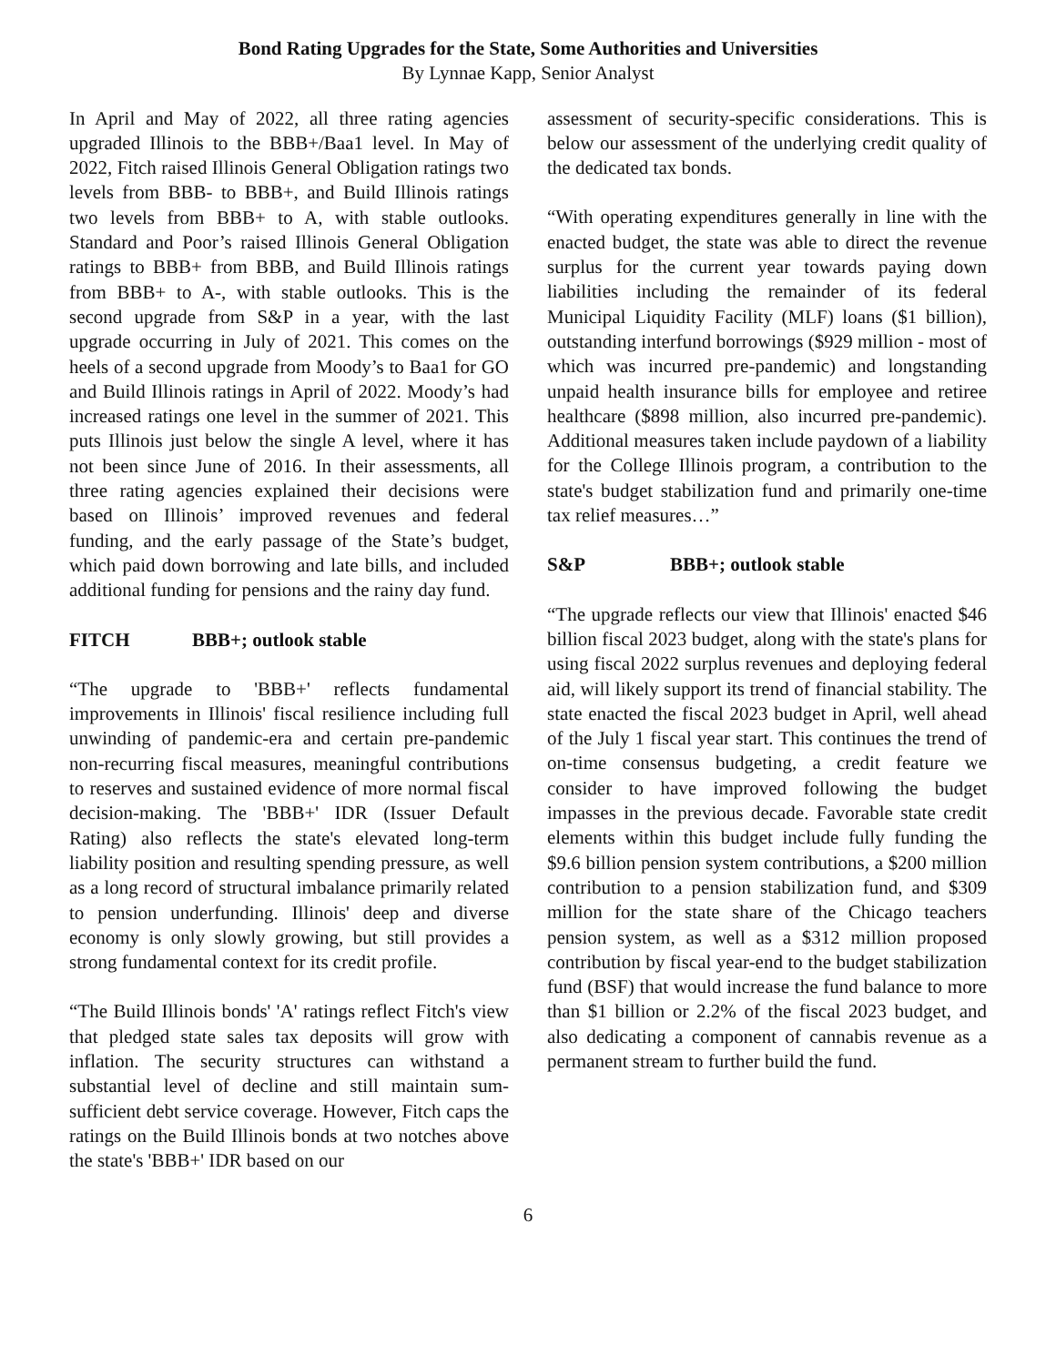Bond Rating Upgrades for the State, Some Authorities and Universities
By Lynnae Kapp, Senior Analyst
In April and May of 2022, all three rating agencies upgraded Illinois to the BBB+/Baa1 level. In May of 2022, Fitch raised Illinois General Obligation ratings two levels from BBB- to BBB+, and Build Illinois ratings two levels from BBB+ to A, with stable outlooks. Standard and Poor’s raised Illinois General Obligation ratings to BBB+ from BBB, and Build Illinois ratings from BBB+ to A-, with stable outlooks. This is the second upgrade from S&P in a year, with the last upgrade occurring in July of 2021. This comes on the heels of a second upgrade from Moody’s to Baa1 for GO and Build Illinois ratings in April of 2022. Moody’s had increased ratings one level in the summer of 2021. This puts Illinois just below the single A level, where it has not been since June of 2016. In their assessments, all three rating agencies explained their decisions were based on Illinois’ improved revenues and federal funding, and the early passage of the State’s budget, which paid down borrowing and late bills, and included additional funding for pensions and the rainy day fund.
FITCH BBB+; outlook stable
“The upgrade to 'BBB+' reflects fundamental improvements in Illinois' fiscal resilience including full unwinding of pandemic-era and certain pre-pandemic non-recurring fiscal measures, meaningful contributions to reserves and sustained evidence of more normal fiscal decision-making. The 'BBB+' IDR (Issuer Default Rating) also reflects the state's elevated long-term liability position and resulting spending pressure, as well as a long record of structural imbalance primarily related to pension underfunding. Illinois' deep and diverse economy is only slowly growing, but still provides a strong fundamental context for its credit profile.
“The Build Illinois bonds' 'A' ratings reflect Fitch's view that pledged state sales tax deposits will grow with inflation. The security structures can withstand a substantial level of decline and still maintain sum-sufficient debt service coverage. However, Fitch caps the ratings on the Build Illinois bonds at two notches above the state's 'BBB+' IDR based on our
assessment of security-specific considerations. This is below our assessment of the underlying credit quality of the dedicated tax bonds.
“With operating expenditures generally in line with the enacted budget, the state was able to direct the revenue surplus for the current year towards paying down liabilities including the remainder of its federal Municipal Liquidity Facility (MLF) loans ($1 billion), outstanding interfund borrowings ($929 million - most of which was incurred pre-pandemic) and longstanding unpaid health insurance bills for employee and retiree healthcare ($898 million, also incurred pre-pandemic). Additional measures taken include paydown of a liability for the College Illinois program, a contribution to the state's budget stabilization fund and primarily one-time tax relief measures…”
S&P BBB+; outlook stable
“The upgrade reflects our view that Illinois' enacted $46 billion fiscal 2023 budget, along with the state's plans for using fiscal 2022 surplus revenues and deploying federal aid, will likely support its trend of financial stability. The state enacted the fiscal 2023 budget in April, well ahead of the July 1 fiscal year start. This continues the trend of on-time consensus budgeting, a credit feature we consider to have improved following the budget impasses in the previous decade. Favorable state credit elements within this budget include fully funding the $9.6 billion pension system contributions, a $200 million contribution to a pension stabilization fund, and $309 million for the state share of the Chicago teachers pension system, as well as a $312 million proposed contribution by fiscal year-end to the budget stabilization fund (BSF) that would increase the fund balance to more than $1 billion or 2.2% of the fiscal 2023 budget, and also dedicating a component of cannabis revenue as a permanent stream to further build the fund.
6